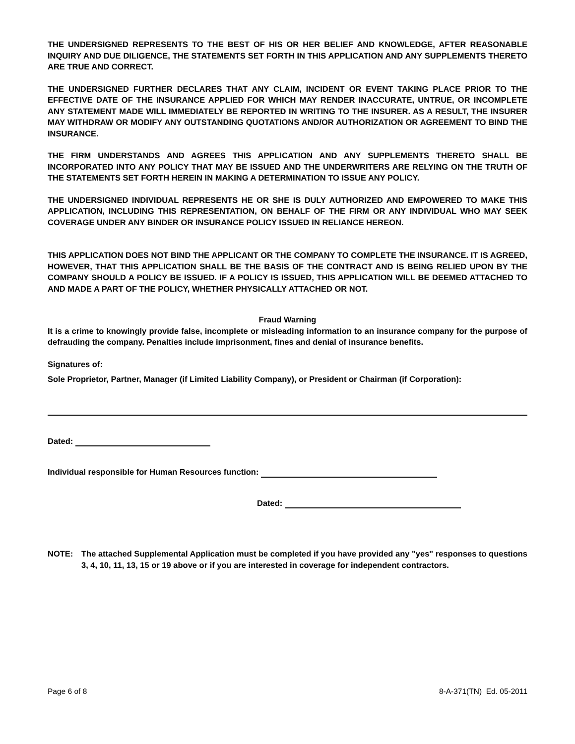THE UNDERSIGNED REPRESENTS TO THE BEST OF HIS OR HER BELIEF AND KNOWLEDGE, AFTER REASONABLE INQUIRY AND DUE DILIGENCE, THE STATEMENTS SET FORTH IN THIS APPLICATION AND ANY SUPPLEMENTS THERETO ARE TRUE AND CORRECT.
THE UNDERSIGNED FURTHER DECLARES THAT ANY CLAIM, INCIDENT OR EVENT TAKING PLACE PRIOR TO THE EFFECTIVE DATE OF THE INSURANCE APPLIED FOR WHICH MAY RENDER INACCURATE, UNTRUE, OR INCOMPLETE ANY STATEMENT MADE WILL IMMEDIATELY BE REPORTED IN WRITING TO THE INSURER. AS A RESULT, THE INSURER MAY WITHDRAW OR MODIFY ANY OUTSTANDING QUOTATIONS AND/OR AUTHORIZATION OR AGREEMENT TO BIND THE INSURANCE.
THE FIRM UNDERSTANDS AND AGREES THIS APPLICATION AND ANY SUPPLEMENTS THERETO SHALL BE INCORPORATED INTO ANY POLICY THAT MAY BE ISSUED AND THE UNDERWRITERS ARE RELYING ON THE TRUTH OF THE STATEMENTS SET FORTH HEREIN IN MAKING A DETERMINATION TO ISSUE ANY POLICY.
THE UNDERSIGNED INDIVIDUAL REPRESENTS HE OR SHE IS DULY AUTHORIZED AND EMPOWERED TO MAKE THIS APPLICATION, INCLUDING THIS REPRESENTATION, ON BEHALF OF THE FIRM OR ANY INDIVIDUAL WHO MAY SEEK COVERAGE UNDER ANY BINDER OR INSURANCE POLICY ISSUED IN RELIANCE HEREON.
THIS APPLICATION DOES NOT BIND THE APPLICANT OR THE COMPANY TO COMPLETE THE INSURANCE. IT IS AGREED, HOWEVER, THAT THIS APPLICATION SHALL BE THE BASIS OF THE CONTRACT AND IS BEING RELIED UPON BY THE COMPANY SHOULD A POLICY BE ISSUED. IF A POLICY IS ISSUED, THIS APPLICATION WILL BE DEEMED ATTACHED TO AND MADE A PART OF THE POLICY, WHETHER PHYSICALLY ATTACHED OR NOT.
Fraud Warning
It is a crime to knowingly provide false, incomplete or misleading information to an insurance company for the purpose of defrauding the company. Penalties include imprisonment, fines and denial of insurance benefits.
Signatures of:
Sole Proprietor, Partner, Manager (if Limited Liability Company), or President or Chairman (if Corporation):
Dated:
Individual responsible for Human Resources function:
Dated:
NOTE: The attached Supplemental Application must be completed if you have provided any "yes" responses to questions 3, 4, 10, 11, 13, 15 or 19 above or if you are interested in coverage for independent contractors.
Page 6 of 8 8-A-371(TN) Ed. 05-2011